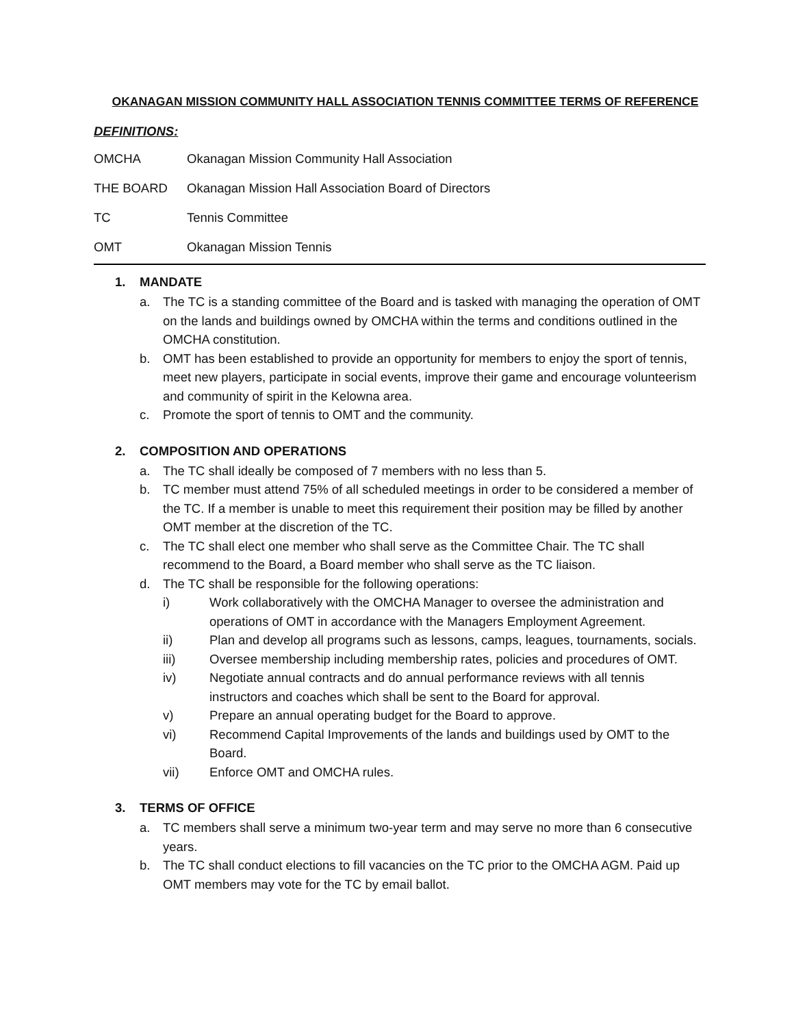OKANAGAN MISSION COMMUNITY HALL ASSOCIATION TENNIS COMMITTEE TERMS OF REFERENCE
DEFINITIONS:
OMCHA Okanagan Mission Community Hall Association
THE BOARD Okanagan Mission Hall Association Board of Directors
TC Tennis Committee
OMT Okanagan Mission Tennis
1. MANDATE
a. The TC is a standing committee of the Board and is tasked with managing the operation of OMT on the lands and buildings owned by OMCHA within the terms and conditions outlined in the OMCHA constitution.
b. OMT has been established to provide an opportunity for members to enjoy the sport of tennis, meet new players, participate in social events, improve their game and encourage volunteerism and community of spirit in the Kelowna area.
c. Promote the sport of tennis to OMT and the community.
2. COMPOSITION AND OPERATIONS
a. The TC shall ideally be composed of 7 members with no less than 5.
b. TC member must attend 75% of all scheduled meetings in order to be considered a member of the TC. If a member is unable to meet this requirement their position may be filled by another OMT member at the discretion of the TC.
c. The TC shall elect one member who shall serve as the Committee Chair. The TC shall recommend to the Board, a Board member who shall serve as the TC liaison.
d. The TC shall be responsible for the following operations:
i) Work collaboratively with the OMCHA Manager to oversee the administration and operations of OMT in accordance with the Managers Employment Agreement.
ii) Plan and develop all programs such as lessons, camps, leagues, tournaments, socials.
iii) Oversee membership including membership rates, policies and procedures of OMT.
iv) Negotiate annual contracts and do annual performance reviews with all tennis instructors and coaches which shall be sent to the Board for approval.
v) Prepare an annual operating budget for the Board to approve.
vi) Recommend Capital Improvements of the lands and buildings used by OMT to the Board.
vii) Enforce OMT and OMCHA rules.
3. TERMS OF OFFICE
a. TC members shall serve a minimum two-year term and may serve no more than 6 consecutive years.
b. The TC shall conduct elections to fill vacancies on the TC prior to the OMCHA AGM. Paid up OMT members may vote for the TC by email ballot.